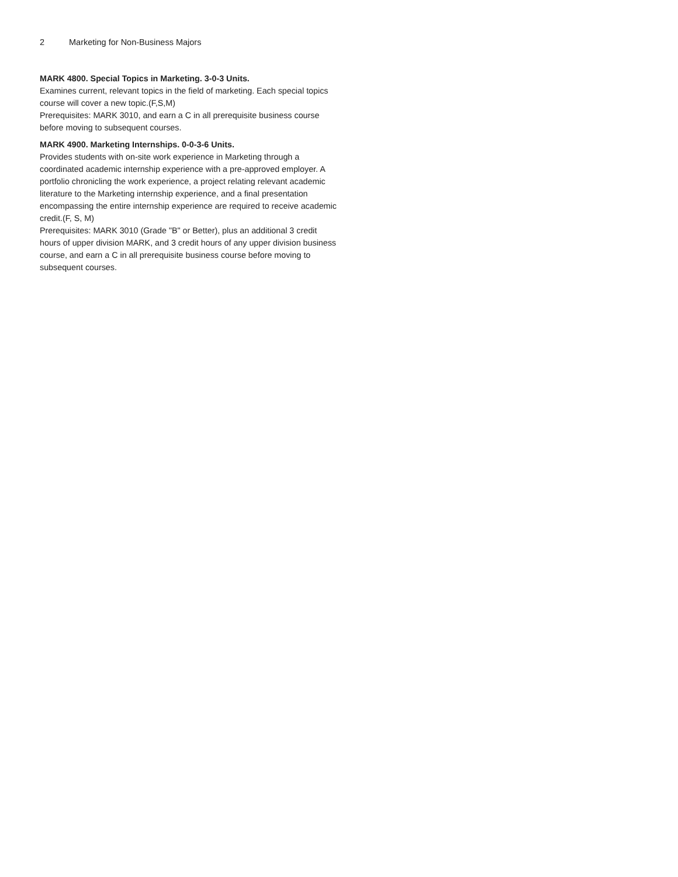2 Marketing for Non-Business Majors
MARK 4800. Special Topics in Marketing. 3-0-3 Units.
Examines current, relevant topics in the field of marketing. Each special topics course will cover a new topic.(F,S,M)
Prerequisites: MARK 3010, and earn a C in all prerequisite business course before moving to subsequent courses.
MARK 4900. Marketing Internships. 0-0-3-6 Units.
Provides students with on-site work experience in Marketing through a coordinated academic internship experience with a pre-approved employer. A portfolio chronicling the work experience, a project relating relevant academic literature to the Marketing internship experience, and a final presentation encompassing the entire internship experience are required to receive academic credit.(F, S, M)
Prerequisites: MARK 3010 (Grade "B" or Better), plus an additional 3 credit hours of upper division MARK, and 3 credit hours of any upper division business course, and earn a C in all prerequisite business course before moving to subsequent courses.